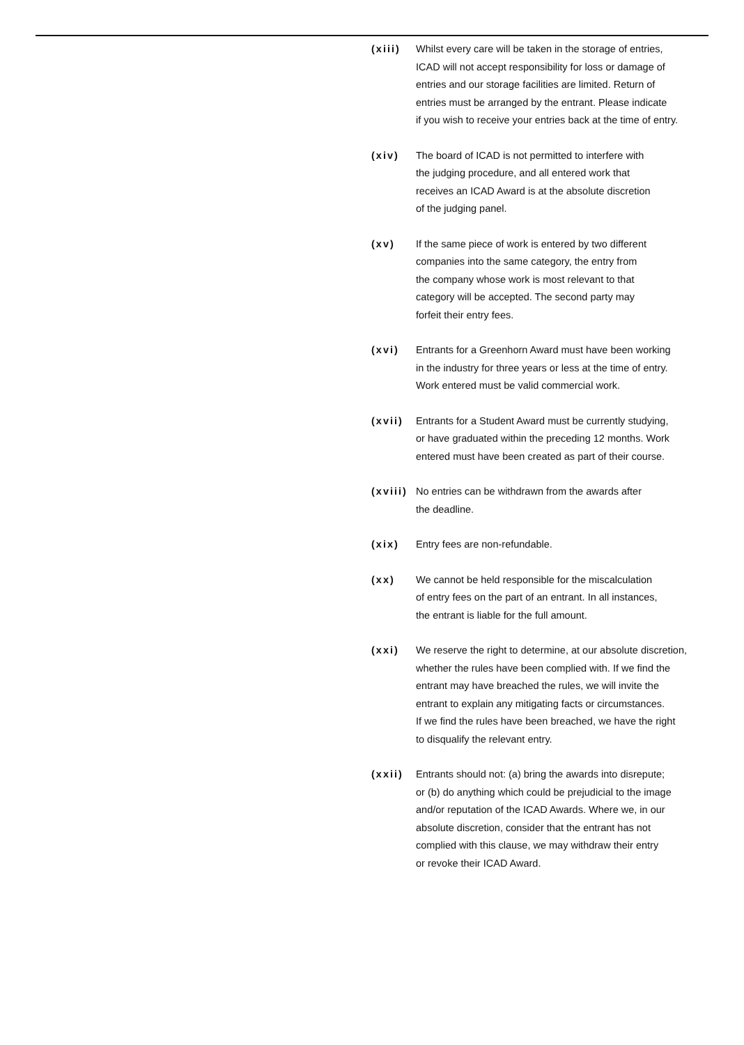(xiii)
Whilst every care will be taken in the storage of entries,
ICAD will not accept responsibility for loss or damage of
entries and our storage facilities are limited. Return of
entries must be arranged by the entrant. Please indicate
if you wish to receive your entries back at the time of entry.
(xiv) The board of ICAD is not permitted to interfere with
the judging procedure, and all entered work that
receives an ICAD Award is at the absolute discretion
of the judging panel.
(xv) If the same piece of work is entered by two different
companies into the same category, the entry from
the company whose work is most relevant to that
category will be accepted. The second party may
forfeit their entry fees.
(xvi) Entrants for a Greenhorn Award must have been working
in the industry for three years or less at the time of entry.
Work entered must be valid commercial work.
(xvii)
Entrants for a Student Award must be currently studying,
or have graduated within the preceding 12 months. Work
entered must have been created as part of their course.
(xviii)
No entries can be withdrawn from the awards after
the deadline.
(xix) Entry fees are non-refundable.
(xx) We cannot be held responsible for the miscalculation
of entry fees on the part of an entrant. In all instances,
the entrant is liable for the full amount.
(xxi) We reserve the right to determine, at our absolute discretion,
whether the rules have been complied with. If we find the
entrant may have breached the rules, we will invite the
entrant to explain any mitigating facts or circumstances.
If we find the rules have been breached, we have the right
to disqualify the relevant entry.
(xxii)
Entrants should not: (a) bring the awards into disrepute;
or (b) do anything which could be prejudicial to the image
and/or reputation of the ICAD Awards. Where we, in our
absolute discretion, consider that the entrant has not
complied with this clause, we may withdraw their entry
or revoke their ICAD Award.